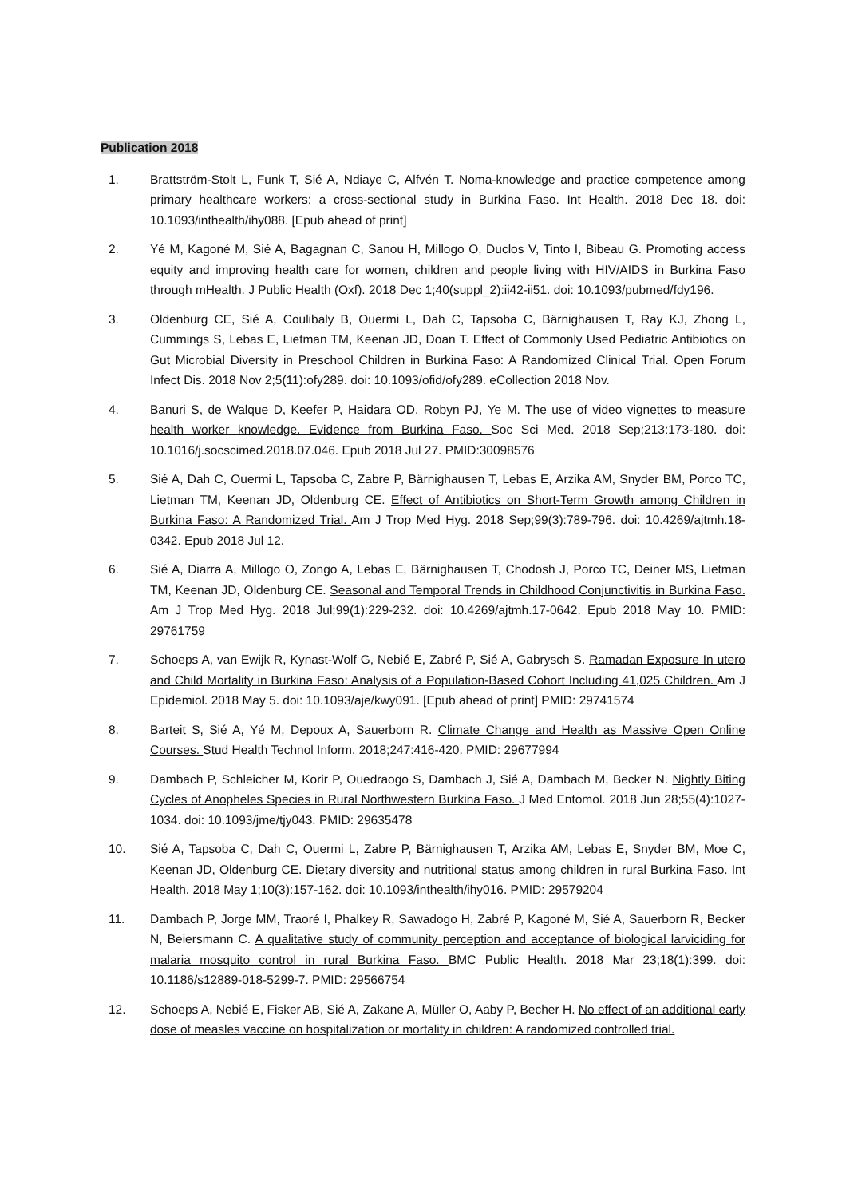Publication 2018
1. Brattström-Stolt L, Funk T, Sié A, Ndiaye C, Alfvén T. Noma-knowledge and practice competence among primary healthcare workers: a cross-sectional study in Burkina Faso. Int Health. 2018 Dec 18. doi: 10.1093/inthealth/ihy088. [Epub ahead of print]
2. Yé M, Kagoné M, Sié A, Bagagnan C, Sanou H, Millogo O, Duclos V, Tinto I, Bibeau G. Promoting access equity and improving health care for women, children and people living with HIV/AIDS in Burkina Faso through mHealth. J Public Health (Oxf). 2018 Dec 1;40(suppl_2):ii42-ii51. doi: 10.1093/pubmed/fdy196.
3. Oldenburg CE, Sié A, Coulibaly B, Ouermi L, Dah C, Tapsoba C, Bärnighausen T, Ray KJ, Zhong L, Cummings S, Lebas E, Lietman TM, Keenan JD, Doan T. Effect of Commonly Used Pediatric Antibiotics on Gut Microbial Diversity in Preschool Children in Burkina Faso: A Randomized Clinical Trial. Open Forum Infect Dis. 2018 Nov 2;5(11):ofy289. doi: 10.1093/ofid/ofy289. eCollection 2018 Nov.
4. Banuri S, de Walque D, Keefer P, Haidara OD, Robyn PJ, Ye M. The use of video vignettes to measure health worker knowledge. Evidence from Burkina Faso. Soc Sci Med. 2018 Sep;213:173-180. doi: 10.1016/j.socscimed.2018.07.046. Epub 2018 Jul 27. PMID:30098576
5. Sié A, Dah C, Ouermi L, Tapsoba C, Zabre P, Bärnighausen T, Lebas E, Arzika AM, Snyder BM, Porco TC, Lietman TM, Keenan JD, Oldenburg CE. Effect of Antibiotics on Short-Term Growth among Children in Burkina Faso: A Randomized Trial. Am J Trop Med Hyg. 2018 Sep;99(3):789-796. doi: 10.4269/ajtmh.18-0342. Epub 2018 Jul 12.
6. Sié A, Diarra A, Millogo O, Zongo A, Lebas E, Bärnighausen T, Chodosh J, Porco TC, Deiner MS, Lietman TM, Keenan JD, Oldenburg CE. Seasonal and Temporal Trends in Childhood Conjunctivitis in Burkina Faso. Am J Trop Med Hyg. 2018 Jul;99(1):229-232. doi: 10.4269/ajtmh.17-0642. Epub 2018 May 10. PMID: 29761759
7. Schoeps A, van Ewijk R, Kynast-Wolf G, Nebié E, Zabré P, Sié A, Gabrysch S. Ramadan Exposure In utero and Child Mortality in Burkina Faso: Analysis of a Population-Based Cohort Including 41,025 Children. Am J Epidemiol. 2018 May 5. doi: 10.1093/aje/kwy091. [Epub ahead of print] PMID: 29741574
8. Barteit S, Sié A, Yé M, Depoux A, Sauerborn R. Climate Change and Health as Massive Open Online Courses. Stud Health Technol Inform. 2018;247:416-420. PMID: 29677994
9. Dambach P, Schleicher M, Korir P, Ouedraogo S, Dambach J, Sié A, Dambach M, Becker N. Nightly Biting Cycles of Anopheles Species in Rural Northwestern Burkina Faso. J Med Entomol. 2018 Jun 28;55(4):1027-1034. doi: 10.1093/jme/tjy043. PMID: 29635478
10. Sié A, Tapsoba C, Dah C, Ouermi L, Zabre P, Bärnighausen T, Arzika AM, Lebas E, Snyder BM, Moe C, Keenan JD, Oldenburg CE. Dietary diversity and nutritional status among children in rural Burkina Faso. Int Health. 2018 May 1;10(3):157-162. doi: 10.1093/inthealth/ihy016. PMID: 29579204
11. Dambach P, Jorge MM, Traoré I, Phalkey R, Sawadogo H, Zabré P, Kagoné M, Sié A, Sauerborn R, Becker N, Beiersmann C. A qualitative study of community perception and acceptance of biological larviciding for malaria mosquito control in rural Burkina Faso. BMC Public Health. 2018 Mar 23;18(1):399. doi: 10.1186/s12889-018-5299-7. PMID: 29566754
12. Schoeps A, Nebié E, Fisker AB, Sié A, Zakane A, Müller O, Aaby P, Becher H. No effect of an additional early dose of measles vaccine on hospitalization or mortality in children: A randomized controlled trial.